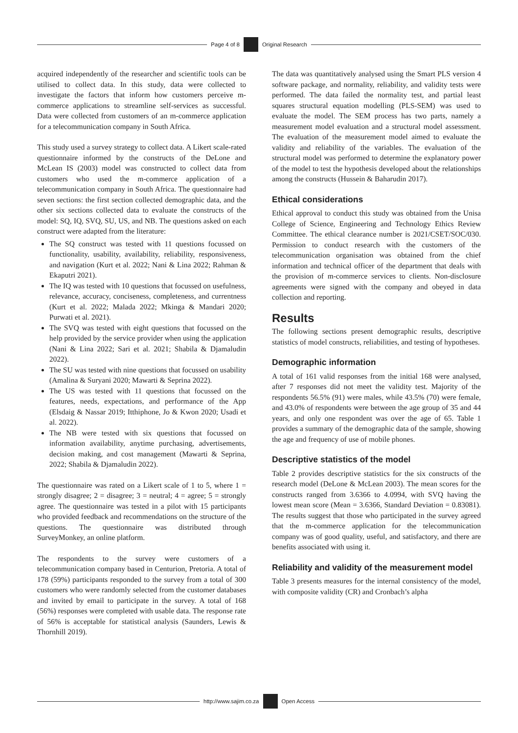Page 4 of 8 Original Research
acquired independently of the researcher and scientific tools can be utilised to collect data. In this study, data were collected to investigate the factors that inform how customers perceive m-commerce applications to streamline self-services as successful. Data were collected from customers of an m-commerce application for a telecommunication company in South Africa.
This study used a survey strategy to collect data. A Likert scale-rated questionnaire informed by the constructs of the DeLone and McLean IS (2003) model was constructed to collect data from customers who used the m-commerce application of a telecommunication company in South Africa. The questionnaire had seven sections: the first section collected demographic data, and the other six sections collected data to evaluate the constructs of the model: SQ, IQ, SVQ, SU, US, and NB. The questions asked on each construct were adapted from the literature:
The SQ construct was tested with 11 questions focussed on functionality, usability, availability, reliability, responsiveness, and navigation (Kurt et al. 2022; Nani & Lina 2022; Rahman & Ekaputri 2021).
The IQ was tested with 10 questions that focussed on usefulness, relevance, accuracy, conciseness, completeness, and currentness (Kurt et al. 2022; Malada 2022; Mkinga & Mandari 2020; Purwati et al. 2021).
The SVQ was tested with eight questions that focussed on the help provided by the service provider when using the application (Nani & Lina 2022; Sari et al. 2021; Shabila & Djamaludin 2022).
The SU was tested with nine questions that focussed on usability (Amalina & Suryani 2020; Mawarti & Seprina 2022).
The US was tested with 11 questions that focussed on the features, needs, expectations, and performance of the App (Elsdaig & Nassar 2019; Itthiphone, Jo & Kwon 2020; Usadi et al. 2022).
The NB were tested with six questions that focussed on information availability, anytime purchasing, advertisements, decision making, and cost management (Mawarti & Seprina, 2022; Shabila & Djamaludin 2022).
The questionnaire was rated on a Likert scale of 1 to 5, where 1 = strongly disagree; 2 = disagree; 3 = neutral; 4 = agree; 5 = strongly agree. The questionnaire was tested in a pilot with 15 participants who provided feedback and recommendations on the structure of the questions. The questionnaire was distributed through SurveyMonkey, an online platform.
The respondents to the survey were customers of a telecommunication company based in Centurion, Pretoria. A total of 178 (59%) participants responded to the survey from a total of 300 customers who were randomly selected from the customer databases and invited by email to participate in the survey. A total of 168 (56%) responses were completed with usable data. The response rate of 56% is acceptable for statistical analysis (Saunders, Lewis & Thornhill 2019).
The data was quantitatively analysed using the Smart PLS version 4 software package, and normality, reliability, and validity tests were performed. The data failed the normality test, and partial least squares structural equation modelling (PLS-SEM) was used to evaluate the model. The SEM process has two parts, namely a measurement model evaluation and a structural model assessment. The evaluation of the measurement model aimed to evaluate the validity and reliability of the variables. The evaluation of the structural model was performed to determine the explanatory power of the model to test the hypothesis developed about the relationships among the constructs (Hussein & Baharudin 2017).
Ethical considerations
Ethical approval to conduct this study was obtained from the Unisa College of Science, Engineering and Technology Ethics Review Committee. The ethical clearance number is 2021/CSET/SOC/030. Permission to conduct research with the customers of the telecommunication organisation was obtained from the chief information and technical officer of the department that deals with the provision of m-commerce services to clients. Non-disclosure agreements were signed with the company and obeyed in data collection and reporting.
Results
The following sections present demographic results, descriptive statistics of model constructs, reliabilities, and testing of hypotheses.
Demographic information
A total of 161 valid responses from the initial 168 were analysed, after 7 responses did not meet the validity test. Majority of the respondents 56.5% (91) were males, while 43.5% (70) were female, and 43.0% of respondents were between the age group of 35 and 44 years, and only one respondent was over the age of 65. Table 1 provides a summary of the demographic data of the sample, showing the age and frequency of use of mobile phones.
Descriptive statistics of the model
Table 2 provides descriptive statistics for the six constructs of the research model (DeLone & McLean 2003). The mean scores for the constructs ranged from 3.6366 to 4.0994, with SVQ having the lowest mean score (Mean = 3.6366, Standard Deviation = 0.83081). The results suggest that those who participated in the survey agreed that the m-commerce application for the telecommunication company was of good quality, useful, and satisfactory, and there are benefits associated with using it.
Reliability and validity of the measurement model
Table 3 presents measures for the internal consistency of the model, with composite validity (CR) and Cronbach’s alpha
http://www.sajim.co.za Open Access